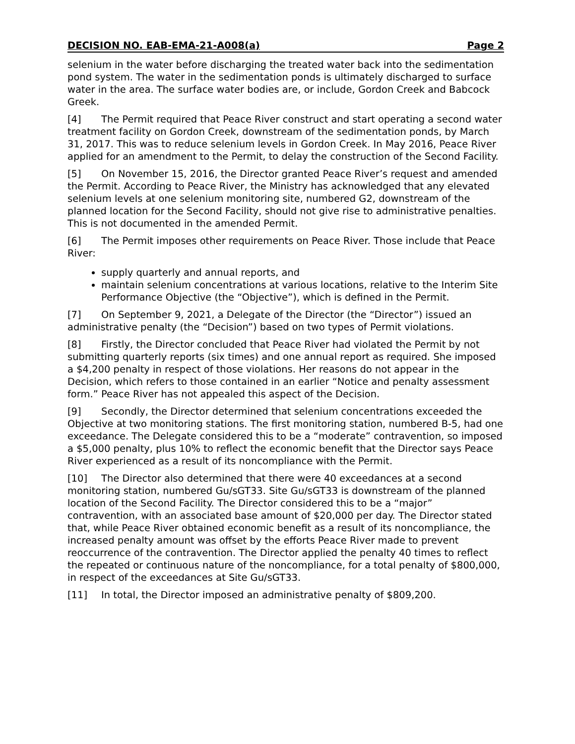DECISION NO. EAB-EMA-21-A008(a) Page 2
selenium in the water before discharging the treated water back into the sedimentation pond system. The water in the sedimentation ponds is ultimately discharged to surface water in the area. The surface water bodies are, or include, Gordon Creek and Babcock Greek.
[4] The Permit required that Peace River construct and start operating a second water treatment facility on Gordon Creek, downstream of the sedimentation ponds, by March 31, 2017. This was to reduce selenium levels in Gordon Creek. In May 2016, Peace River applied for an amendment to the Permit, to delay the construction of the Second Facility.
[5] On November 15, 2016, the Director granted Peace River’s request and amended the Permit. According to Peace River, the Ministry has acknowledged that any elevated selenium levels at one selenium monitoring site, numbered G2, downstream of the planned location for the Second Facility, should not give rise to administrative penalties. This is not documented in the amended Permit.
[6] The Permit imposes other requirements on Peace River. Those include that Peace River:
supply quarterly and annual reports, and
maintain selenium concentrations at various locations, relative to the Interim Site Performance Objective (the “Objective”), which is defined in the Permit.
[7] On September 9, 2021, a Delegate of the Director (the “Director”) issued an administrative penalty (the “Decision”) based on two types of Permit violations.
[8] Firstly, the Director concluded that Peace River had violated the Permit by not submitting quarterly reports (six times) and one annual report as required. She imposed a $4,200 penalty in respect of those violations. Her reasons do not appear in the Decision, which refers to those contained in an earlier “Notice and penalty assessment form.” Peace River has not appealed this aspect of the Decision.
[9] Secondly, the Director determined that selenium concentrations exceeded the Objective at two monitoring stations. The first monitoring station, numbered B-5, had one exceedance. The Delegate considered this to be a “moderate” contravention, so imposed a $5,000 penalty, plus 10% to reflect the economic benefit that the Director says Peace River experienced as a result of its noncompliance with the Permit.
[10] The Director also determined that there were 40 exceedances at a second monitoring station, numbered Gu/sGT33. Site Gu/sGT33 is downstream of the planned location of the Second Facility. The Director considered this to be a “major” contravention, with an associated base amount of $20,000 per day. The Director stated that, while Peace River obtained economic benefit as a result of its noncompliance, the increased penalty amount was offset by the efforts Peace River made to prevent reoccurrence of the contravention. The Director applied the penalty 40 times to reflect the repeated or continuous nature of the noncompliance, for a total penalty of $800,000, in respect of the exceedances at Site Gu/sGT33.
[11] In total, the Director imposed an administrative penalty of $809,200.